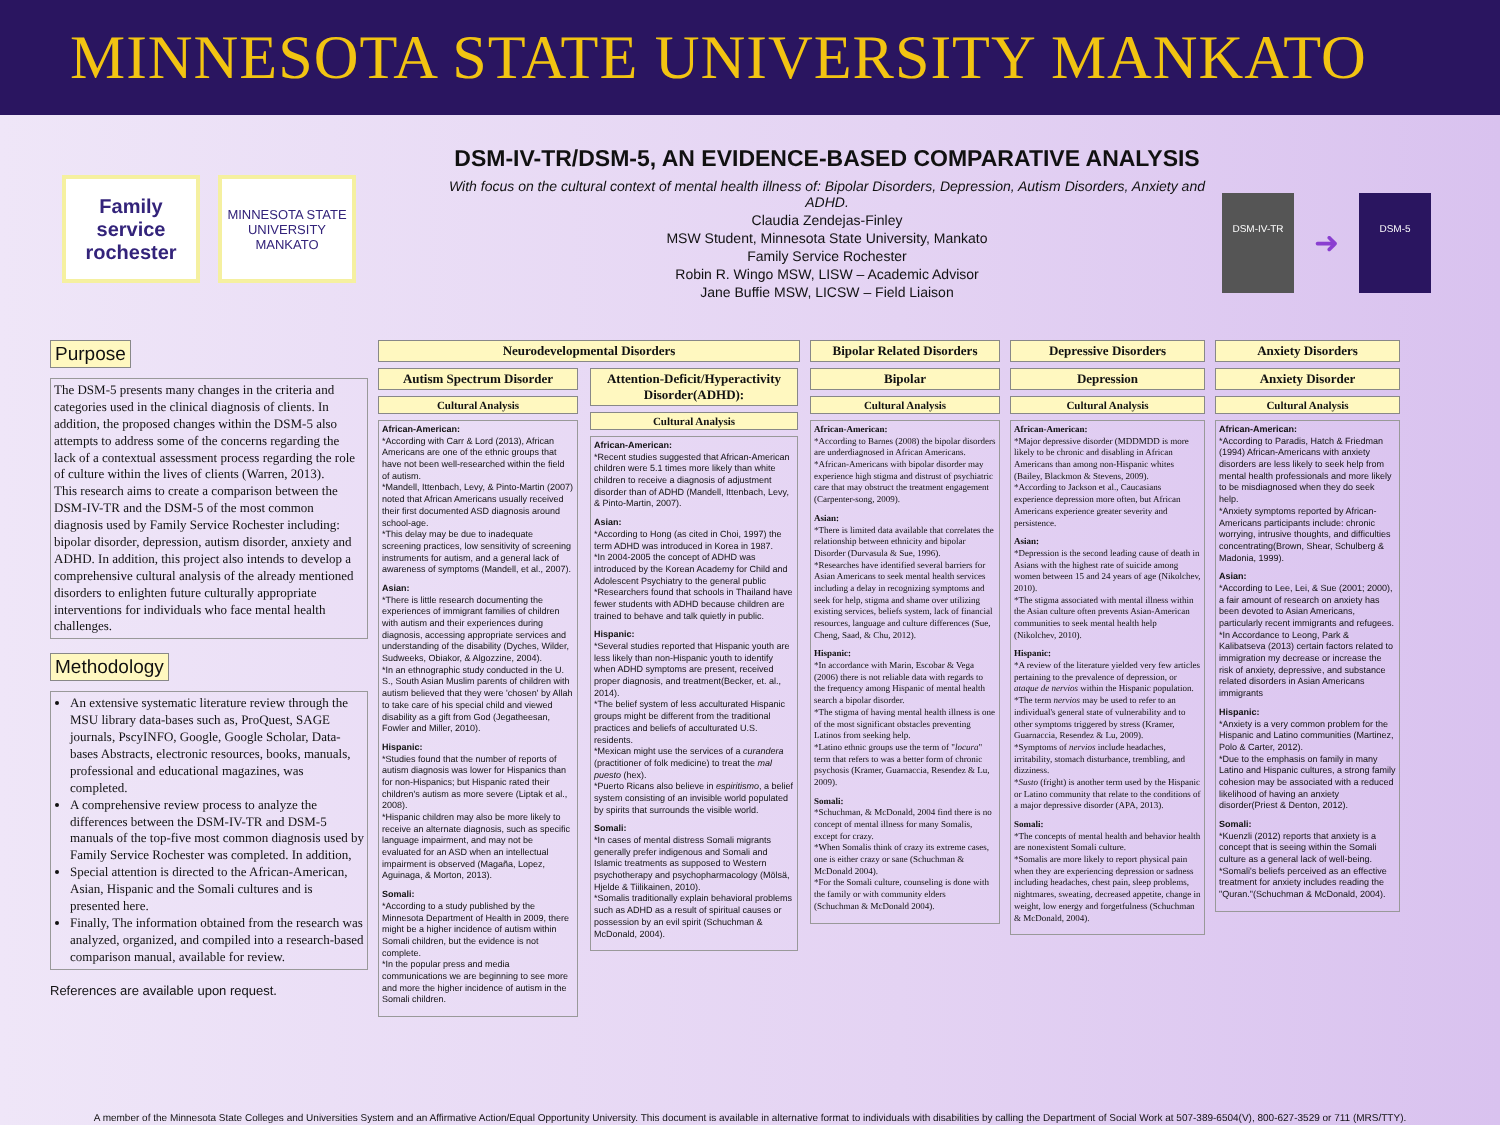MINNESOTA STATE UNIVERSITY MANKATO
Family service
rochester
MINNESOTA STATE UNIVERSITY MANKATO
DSM-IV-TR/DSM-5, AN EVIDENCE-BASED COMPARATIVE ANALYSIS
With focus on the cultural context of mental health illness of: Bipolar Disorders, Depression, Autism Disorders, Anxiety and ADHD.
Claudia Zendejas-Finley
MSW Student, Minnesota State University, Mankato
Family Service Rochester
Robin R. Wingo MSW, LISW – Academic Advisor
Jane Buffie MSW, LICSW – Field Liaison
DSM-IV-TR
➜
DSM-5
Purpose
The DSM-5 presents many changes in the criteria and categories used in the clinical diagnosis of clients. In addition, the proposed changes within the DSM-5 also attempts to address some of the concerns regarding the lack of a contextual assessment process regarding the role of culture within the lives of clients (Warren, 2013).
This research aims to create a comparison between the DSM-IV-TR and the DSM-5 of the most common diagnosis used by Family Service Rochester including: bipolar disorder, depression, autism disorder, anxiety and ADHD. In addition, this project also intends to develop a comprehensive cultural analysis of the already mentioned disorders to enlighten future culturally appropriate interventions for individuals who face mental health challenges.
Methodology
An extensive systematic literature review through the MSU library data-bases such as, ProQuest, SAGE journals, PscyINFO, Google, Google Scholar, Data-bases Abstracts, electronic resources, books, manuals, professional and educational magazines, was completed.
A comprehensive review process to analyze the differences between the DSM-IV-TR and DSM-5 manuals of the top-five most common diagnosis used by Family Service Rochester was completed. In addition,
Special attention is directed to the African-American, Asian, Hispanic and the Somali cultures and is presented here.
Finally, The information obtained from the research was analyzed, organized, and compiled into a research-based comparison manual, available for review.
References are available upon request.
Neurodevelopmental Disorders
Autism Spectrum Disorder
Cultural Analysis
African-American:
*According with Carr & Lord (2013), African Americans are one of the ethnic groups that have not been well-researched within the field of autism.
*Mandell, Ittenbach, Levy, & Pinto-Martin (2007) noted that African Americans usually received their first documented ASD diagnosis around school-age.
*This delay may be due to inadequate screening practices, low sensitivity of screening instruments for autism, and a general lack of awareness of symptoms (Mandell, et al., 2007).
Asian:
*There is little research documenting the experiences of immigrant families of children with autism and their experiences during diagnosis, accessing appropriate services and understanding of the disability (Dyches, Wilder, Sudweeks, Obiakor, & Algozzine, 2004).
*In an ethnographic study conducted in the U. S., South Asian Muslim parents of children with autism believed that they were 'chosen' by Allah to take care of his special child and viewed disability as a gift from God (Jegatheesan, Fowler and Miller, 2010).
Hispanic:
*Studies found that the number of reports of autism diagnosis was lower for Hispanics than for non-Hispanics; but Hispanic rated their children's autism as more severe (Liptak et al., 2008).
*Hispanic children may also be more likely to receive an alternate diagnosis, such as specific language impairment, and may not be evaluated for an ASD when an intellectual impairment is observed (Magaña, Lopez, Aguinaga, & Morton, 2013).
Somali:
*According to a study published by the Minnesota Department of Health in 2009, there might be a higher incidence of autism within Somali children, but the evidence is not complete.
*In the popular press and media communications we are beginning to see more and more the higher incidence of autism in the Somali children.
Attention-Deficit/Hyperactivity Disorder(ADHD):
Cultural Analysis
African-American:
*Recent studies suggested that African-American children were 5.1 times more likely than white children to receive a diagnosis of adjustment disorder than of ADHD (Mandell, Ittenbach, Levy, & Pinto-Martin, 2007).
Asian:
*According to Hong (as cited in Choi, 1997) the term ADHD was introduced in Korea in 1987.
*In 2004-2005 the concept of ADHD was introduced by the Korean Academy for Child and Adolescent Psychiatry to the general public
*Researchers found that schools in Thailand have fewer students with ADHD because children are trained to behave and talk quietly in public.
Hispanic:
*Several studies reported that Hispanic youth are less likely than non-Hispanic youth to identify when ADHD symptoms are present, received proper diagnosis, and treatment(Becker, et. al., 2014).
*The belief system of less acculturated Hispanic groups might be different from the traditional practices and beliefs of acculturated U.S. residents.
*Mexican might use the services of a curandera (practitioner of folk medicine) to treat the mal puesto (hex).
*Puerto Ricans also believe in espiritismo, a belief system consisting of an invisible world populated by spirits that surrounds the visible world.
Somali:
*In cases of mental distress Somali migrants generally prefer indigenous and Somali and Islamic treatments as supposed to Western psychotherapy and psychopharmacology (Mölsä, Hjelde & Tiilikainen, 2010).
*Somalis traditionally explain behavioral problems such as ADHD as a result of spiritual causes or possession by an evil spirit (Schuchman & McDonald, 2004).
Bipolar Related Disorders
Bipolar
Cultural Analysis
African-American:
*According to Barnes (2008) the bipolar disorders are underdiagnosed in African Americans.
*African-Americans with bipolar disorder may experience high stigma and distrust of psychiatric care that may obstruct the treatment engagement (Carpenter-song, 2009).
Asian:
*There is limited data available that correlates the relationship between ethnicity and bipolar Disorder (Durvasula & Sue, 1996).
*Researches have identified several barriers for Asian Americans to seek mental health services including a delay in recognizing symptoms and seek for help, stigma and shame over utilizing existing services, beliefs system, lack of financial resources, language and culture differences (Sue, Cheng, Saad, & Chu, 2012).
Hispanic:
*In accordance with Marin, Escobar & Vega (2006) there is not reliable data with regards to the frequency among Hispanic of mental health search a bipolar disorder.
*The stigma of having mental health illness is one of the most significant obstacles preventing Latinos from seeking help.
*Latino ethnic groups use the term of "locura" term that refers to was a better form of chronic psychosis (Kramer, Guarnaccia, Resendez & Lu, 2009).
Somali:
*Schuchman, & McDonald, 2004 find there is no concept of mental illness for many Somalis, except for crazy.
*When Somalis think of crazy its extreme cases, one is either crazy or sane (Schuchman & McDonald 2004).
*For the Somali culture, counseling is done with the family or with community elders
(Schuchman & McDonald 2004).
Depressive Disorders
Depression
Cultural Analysis
African-American:
*Major depressive disorder (MDDMDD is more likely to be chronic and disabling in African Americans than among non-Hispanic whites (Bailey, Blackmon & Stevens, 2009).
*According to Jackson et al., Caucasians experience depression more often, but African Americans experience greater severity and persistence.
Asian:
*Depression is the second leading cause of death in Asians with the highest rate of suicide among women between 15 and 24 years of age (Nikolchev, 2010).
*The stigma associated with mental illness within the Asian culture often prevents Asian-American communities to seek mental health help (Nikolchev, 2010).
Hispanic:
*A review of the literature yielded very few articles pertaining to the prevalence of depression, or ataque de nervios within the Hispanic population.
*The term nervios may be used to refer to an individual's general state of vulnerability and to other symptoms triggered by stress (Kramer, Guarnaccia, Resendez & Lu, 2009).
*Symptoms of nervios include headaches, irritability, stomach disturbance, trembling, and dizziness.
*Susto (fright) is another term used by the Hispanic or Latino community that relate to the conditions of a major depressive disorder (APA, 2013).
Somali:
*The concepts of mental health and behavior health are nonexistent Somali culture.
*Somalis are more likely to report physical pain when they are experiencing depression or sadness including headaches, chest pain, sleep problems, nightmares, sweating, decreased appetite, change in weight, low energy and forgetfulness (Schuchman & McDonald, 2004).
Anxiety Disorders
Anxiety Disorder
Cultural Analysis
African-American:
*According to Paradis, Hatch & Friedman (1994) African-Americans with anxiety disorders are less likely to seek help from mental health professionals and more likely to be misdiagnosed when they do seek help.
*Anxiety symptoms reported by African-Americans participants include: chronic worrying, intrusive thoughts, and difficulties concentrating(Brown, Shear, Schulberg & Madonia, 1999).
Asian:
*According to Lee, Lei, & Sue (2001; 2000), a fair amount of research on anxiety has been devoted to Asian Americans, particularly recent immigrants and refugees.
*In Accordance to Leong, Park & Kalibatseva (2013) certain factors related to immigration my decrease or increase the risk of anxiety, depressive, and substance related disorders in Asian Americans immigrants
Hispanic:
*Anxiety is a very common problem for the Hispanic and Latino communities (Martinez, Polo & Carter, 2012).
*Due to the emphasis on family in many Latino and Hispanic cultures, a strong family cohesion may be associated with a reduced likelihood of having an anxiety disorder(Priest & Denton, 2012).
Somali:
*Kuenzli (2012) reports that anxiety is a concept that is seeing within the Somali culture as a general lack of well-being.
*Somali's beliefs perceived as an effective treatment for anxiety includes reading the "Quran."(Schuchman & McDonald, 2004).
A member of the Minnesota State Colleges and Universities System and an Affirmative Action/Equal Opportunity University. This document is available in alternative format to individuals with disabilities by calling the Department of Social Work at 507-389-6504(V), 800-627-3529 or 711 (MRS/TTY).